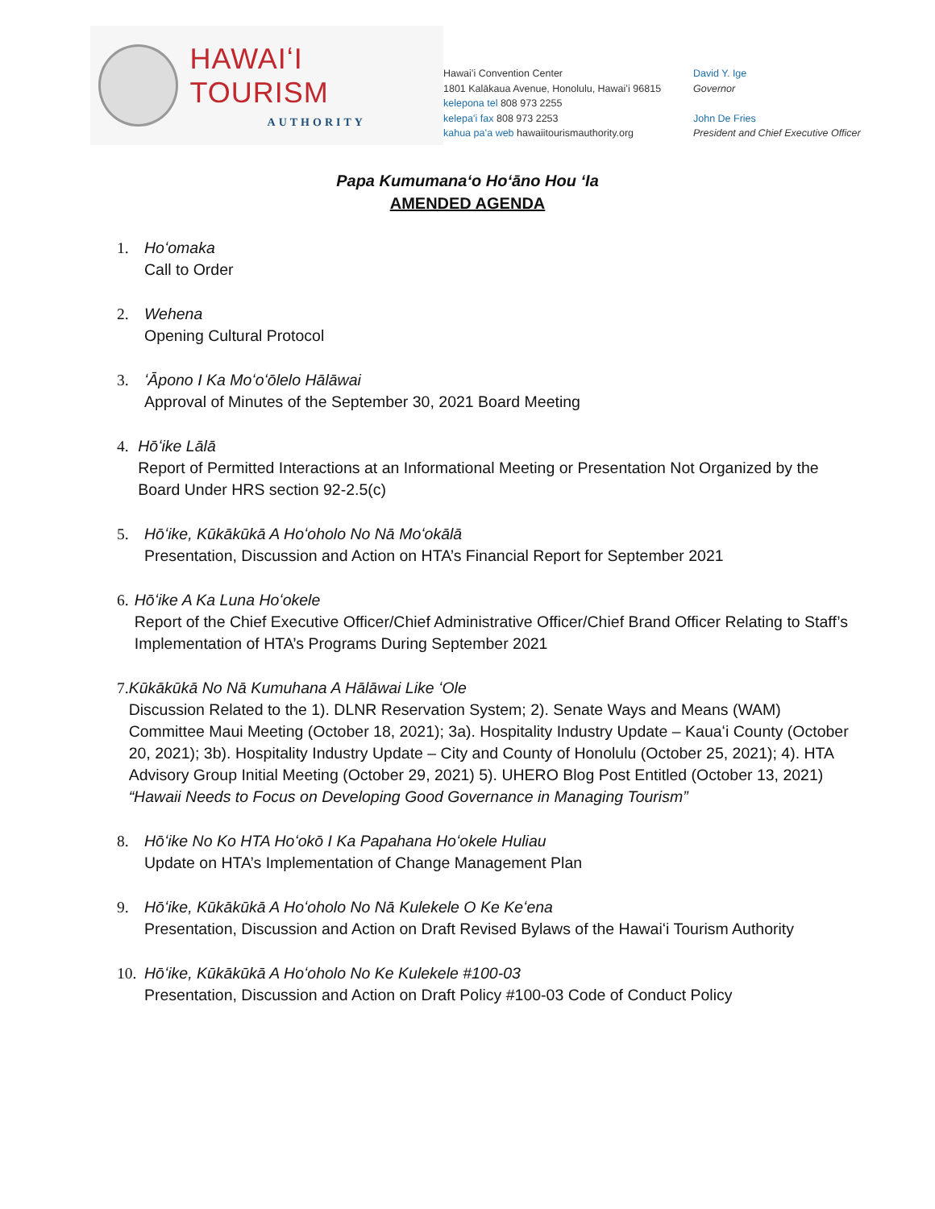HAWAIʻI TOURISM
AUTHORITY
Hawaiʻi Convention Center
1801 Kalākaua Avenue, Honolulu, Hawaiʻi 96815
kelepona tel 808 973 2255
kelepaʻi fax 808 973 2253
kahua paʻa web hawaiitourismauthority.org
David Y. Ige
Governor
John De Fries
President and Chief Executive Officer
Papa Kumumanaʻo Hoʻāno Hou ʻIa
AMENDED AGENDA
1. Hoʻomaka
Call to Order
2. Wehena
Opening Cultural Protocol
3. ʻĀpono I Ka Moʻoʻōlelo Hālāwai
Approval of Minutes of the September 30, 2021 Board Meeting
4. Hōʻike Lālā
Report of Permitted Interactions at an Informational Meeting or Presentation Not Organized by the Board Under HRS section 92-2.5(c)
5. Hōʻike, Kūkākūkā A Hoʻoholo No Nā Moʻokālā
Presentation, Discussion and Action on HTA’s Financial Report for September 2021
6. Hōʻike A Ka Luna Hoʻokele
Report of the Chief Executive Officer/Chief Administrative Officer/Chief Brand Officer Relating to Staff’s Implementation of HTA’s Programs During September 2021
7. Kūkākūkā No Nā Kumuhana A Hālāwai Like ʻOle
Discussion Related to the 1). DLNR Reservation System; 2). Senate Ways and Means (WAM) Committee Maui Meeting (October 18, 2021); 3a). Hospitality Industry Update – Kauaʻi County (October 20, 2021); 3b). Hospitality Industry Update – City and County of Honolulu (October 25, 2021); 4). HTA Advisory Group Initial Meeting (October 29, 2021) 5). UHERO Blog Post Entitled (October 13, 2021) “Hawaii Needs to Focus on Developing Good Governance in Managing Tourism”
8. Hōʻike No Ko HTA Hoʻokō I Ka Papahana Hoʻokele Huliau
Update on HTA’s Implementation of Change Management Plan
9. Hōʻike, Kūkākūkā A Hoʻoholo No Nā Kulekele O Ke Keʻena
Presentation, Discussion and Action on Draft Revised Bylaws of the Hawaiʻi Tourism Authority
10.
Hōʻike, Kūkākūkā A Hoʻoholo No Ke Kulekele #100-03
Presentation, Discussion and Action on Draft Policy #100-03 Code of Conduct Policy